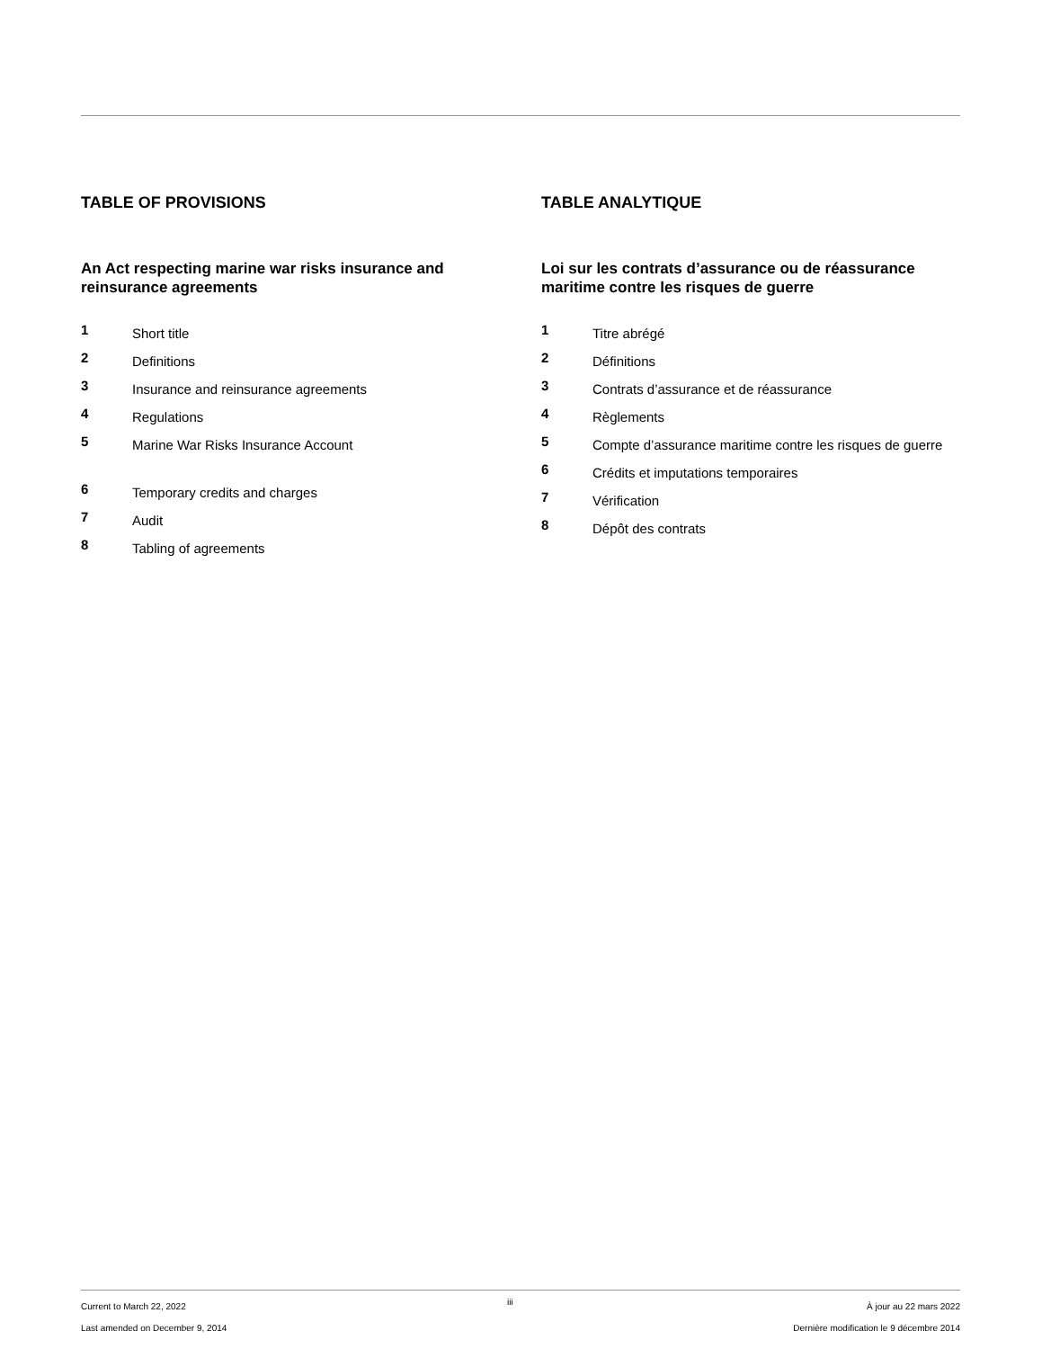TABLE OF PROVISIONS
An Act respecting marine war risks insurance and reinsurance agreements
1 Short title
2 Definitions
3 Insurance and reinsurance agreements
4 Regulations
5 Marine War Risks Insurance Account
6 Temporary credits and charges
7 Audit
8 Tabling of agreements
TABLE ANALYTIQUE
Loi sur les contrats d’assurance ou de réassurance maritime contre les risques de guerre
1 Titre abrégé
2 Définitions
3 Contrats d’assurance et de réassurance
4 Règlements
5 Compte d’assurance maritime contre les risques de guerre
6 Crédits et imputations temporaires
7 Vérification
8 Dépôt des contrats
Current to March 22, 2022
Last amended on December 9, 2014
iii
À jour au 22 mars 2022
Dernière modification le 9 décembre 2014